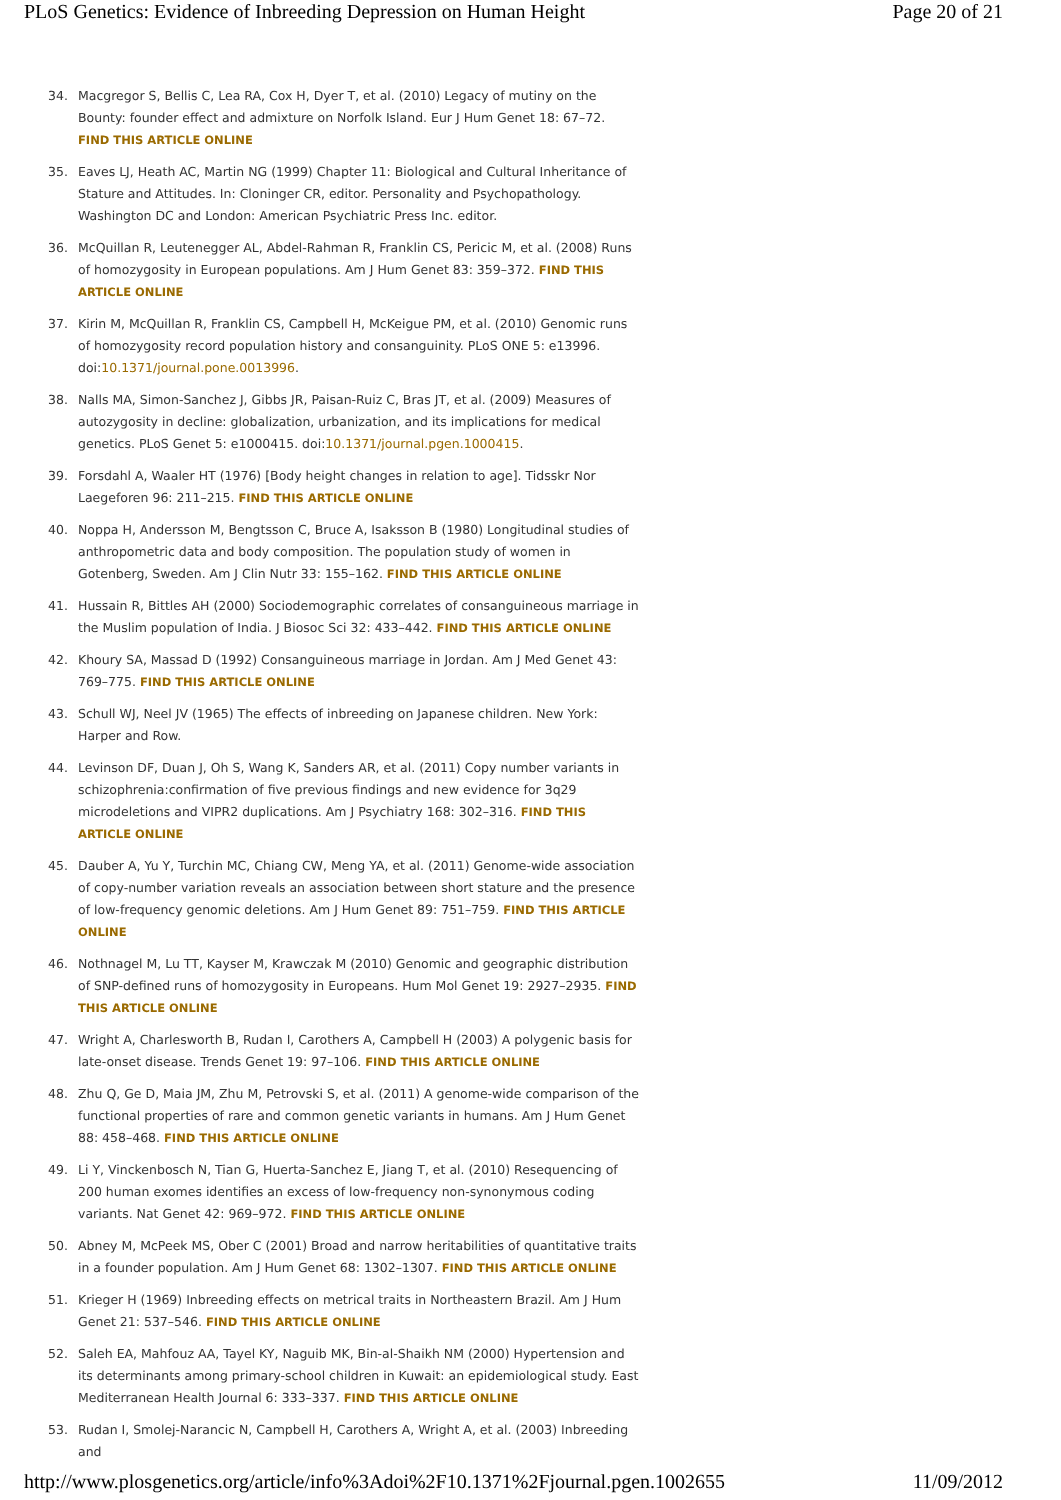PLoS Genetics: Evidence of Inbreeding Depression on Human Height Page 20 of 21
34. Macgregor S, Bellis C, Lea RA, Cox H, Dyer T, et al. (2010) Legacy of mutiny on the Bounty: founder effect and admixture on Norfolk Island. Eur J Hum Genet 18: 67–72. FIND THIS ARTICLE ONLINE
35. Eaves LJ, Heath AC, Martin NG (1999) Chapter 11: Biological and Cultural Inheritance of Stature and Attitudes. In: Cloninger CR, editor. Personality and Psychopathology. Washington DC and London: American Psychiatric Press Inc. editor.
36. McQuillan R, Leutenegger AL, Abdel-Rahman R, Franklin CS, Pericic M, et al. (2008) Runs of homozygosity in European populations. Am J Hum Genet 83: 359–372. FIND THIS ARTICLE ONLINE
37. Kirin M, McQuillan R, Franklin CS, Campbell H, McKeigue PM, et al. (2010) Genomic runs of homozygosity record population history and consanguinity. PLoS ONE 5: e13996. doi:10.1371/journal.pone.0013996.
38. Nalls MA, Simon-Sanchez J, Gibbs JR, Paisan-Ruiz C, Bras JT, et al. (2009) Measures of autozygosity in decline: globalization, urbanization, and its implications for medical genetics. PLoS Genet 5: e1000415. doi:10.1371/journal.pgen.1000415.
39. Forsdahl A, Waaler HT (1976) [Body height changes in relation to age]. Tidsskr Nor Laegeforen 96: 211–215. FIND THIS ARTICLE ONLINE
40. Noppa H, Andersson M, Bengtsson C, Bruce A, Isaksson B (1980) Longitudinal studies of anthropometric data and body composition. The population study of women in Gotenberg, Sweden. Am J Clin Nutr 33: 155–162. FIND THIS ARTICLE ONLINE
41. Hussain R, Bittles AH (2000) Sociodemographic correlates of consanguineous marriage in the Muslim population of India. J Biosoc Sci 32: 433–442. FIND THIS ARTICLE ONLINE
42. Khoury SA, Massad D (1992) Consanguineous marriage in Jordan. Am J Med Genet 43: 769–775. FIND THIS ARTICLE ONLINE
43. Schull WJ, Neel JV (1965) The effects of inbreeding on Japanese children. New York: Harper and Row.
44. Levinson DF, Duan J, Oh S, Wang K, Sanders AR, et al. (2011) Copy number variants in schizophrenia:confirmation of five previous findings and new evidence for 3q29 microdeletions and VIPR2 duplications. Am J Psychiatry 168: 302–316. FIND THIS ARTICLE ONLINE
45. Dauber A, Yu Y, Turchin MC, Chiang CW, Meng YA, et al. (2011) Genome-wide association of copy-number variation reveals an association between short stature and the presence of low-frequency genomic deletions. Am J Hum Genet 89: 751–759. FIND THIS ARTICLE ONLINE
46. Nothnagel M, Lu TT, Kayser M, Krawczak M (2010) Genomic and geographic distribution of SNP-defined runs of homozygosity in Europeans. Hum Mol Genet 19: 2927–2935. FIND THIS ARTICLE ONLINE
47. Wright A, Charlesworth B, Rudan I, Carothers A, Campbell H (2003) A polygenic basis for late-onset disease. Trends Genet 19: 97–106. FIND THIS ARTICLE ONLINE
48. Zhu Q, Ge D, Maia JM, Zhu M, Petrovski S, et al. (2011) A genome-wide comparison of the functional properties of rare and common genetic variants in humans. Am J Hum Genet 88: 458–468. FIND THIS ARTICLE ONLINE
49. Li Y, Vinckenbosch N, Tian G, Huerta-Sanchez E, Jiang T, et al. (2010) Resequencing of 200 human exomes identifies an excess of low-frequency non-synonymous coding variants. Nat Genet 42: 969–972. FIND THIS ARTICLE ONLINE
50. Abney M, McPeek MS, Ober C (2001) Broad and narrow heritabilities of quantitative traits in a founder population. Am J Hum Genet 68: 1302–1307. FIND THIS ARTICLE ONLINE
51. Krieger H (1969) Inbreeding effects on metrical traits in Northeastern Brazil. Am J Hum Genet 21: 537–546. FIND THIS ARTICLE ONLINE
52. Saleh EA, Mahfouz AA, Tayel KY, Naguib MK, Bin-al-Shaikh NM (2000) Hypertension and its determinants among primary-school children in Kuwait: an epidemiological study. East Mediterranean Health Journal 6: 333–337. FIND THIS ARTICLE ONLINE
53. Rudan I, Smolej-Narancic N, Campbell H, Carothers A, Wright A, et al. (2003) Inbreeding and
http://www.plosgenetics.org/article/info%3Adoi%2F10.1371%2Fjournal.pgen.1002655 11/09/2012